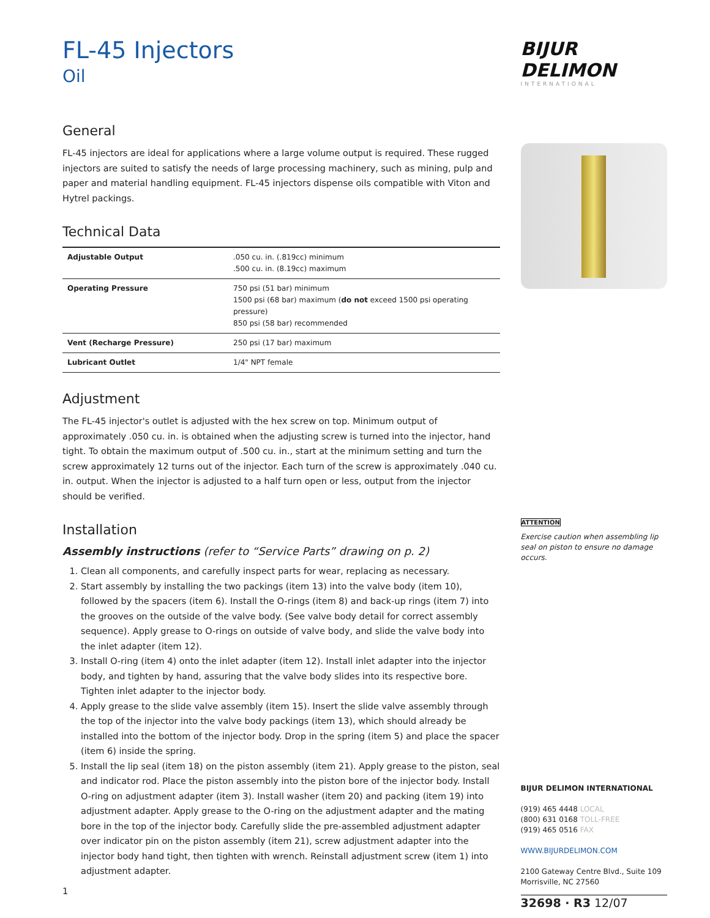FL-45 Injectors
Oil
General
FL-45 injectors are ideal for applications where a large volume output is required. These rugged injectors are suited to satisfy the needs of large processing machinery, such as mining, pulp and paper and material handling equipment. FL-45 injectors dispense oils compatible with Viton and Hytrel packings.
Technical Data
| Adjustable Output | .050 cu. in. (.819cc) minimum .500 cu. in. (8.19cc) maximum |
| Operating Pressure | 750 psi (51 bar) minimum 1500 psi (68 bar) maximum ( do not exceed 1500 psi operating pressure) 850 psi (58 bar) recommended |
| Vent (Recharge Pressure) | 250 psi (17 bar) maximum |
| Lubricant Outlet | 1/4" NPT female |
Adjustment
The FL-45 injector's outlet is adjusted with the hex screw on top. Minimum output of approximately .050 cu. in. is obtained when the adjusting screw is turned into the injector, hand tight. To obtain the maximum output of .500 cu. in., start at the minimum setting and turn the screw approximately 12 turns out of the injector. Each turn of the screw is approximately .040 cu. in. output. When the injector is adjusted to a half turn open or less, output from the injector should be verified.
Installation
Assembly instructions (refer to “Service Parts” drawing on p. 2)
1. Clean all components, and carefully inspect parts for wear, replacing as necessary.
2. Start assembly by installing the two packings (item 13) into the valve body (item 10), followed by the spacers (item 6). Install the O-rings (item 8) and back-up rings (item 7) into the grooves on the outside of the valve body. (See valve body detail for correct assembly sequence). Apply grease to O-rings on outside of valve body, and slide the valve body into the inlet adapter (item 12).
3. Install O-ring (item 4) onto the inlet adapter (item 12). Install inlet adapter into the injector body, and tighten by hand, assuring that the valve body slides into its respective bore. Tighten inlet adapter to the injector body.
4. Apply grease to the slide valve assembly (item 15). Insert the slide valve assembly through the top of the injector into the valve body packings (item 13), which should already be installed into the bottom of the injector body. Drop in the spring (item 5) and place the spacer (item 6) inside the spring.
5. Install the lip seal (item 18) on the piston assembly (item 21). Apply grease to the piston, seal and indicator rod. Place the piston assembly into the piston bore of the injector body. Install O-ring on adjustment adapter (item 3). Install washer (item 20) and packing (item 19) into adjustment adapter. Apply grease to the O-ring on the adjustment adapter and the mating bore in the top of the injector body. Carefully slide the pre-assembled adjustment adapter over indicator pin on the piston assembly (item 21), screw adjustment adapter into the injector body hand tight, then tighten with wrench. Reinstall adjustment screw (item 1) into adjustment adapter.
1
BIJUR DELIMON
INTERNATIONAL
ATTENTION
Exercise caution when assembling lip seal on piston to ensure no damage occurs.
BIJUR DELIMON INTERNATIONAL
(919) 465 4448 LOCAL
(800) 631 0168 TOLL-FREE
(919) 465 0516 FAX
WWW.BIJURDELIMON.COM
2100 Gateway Centre Blvd., Suite 109
Morrisville, NC 27560
32698 · R3 12/07